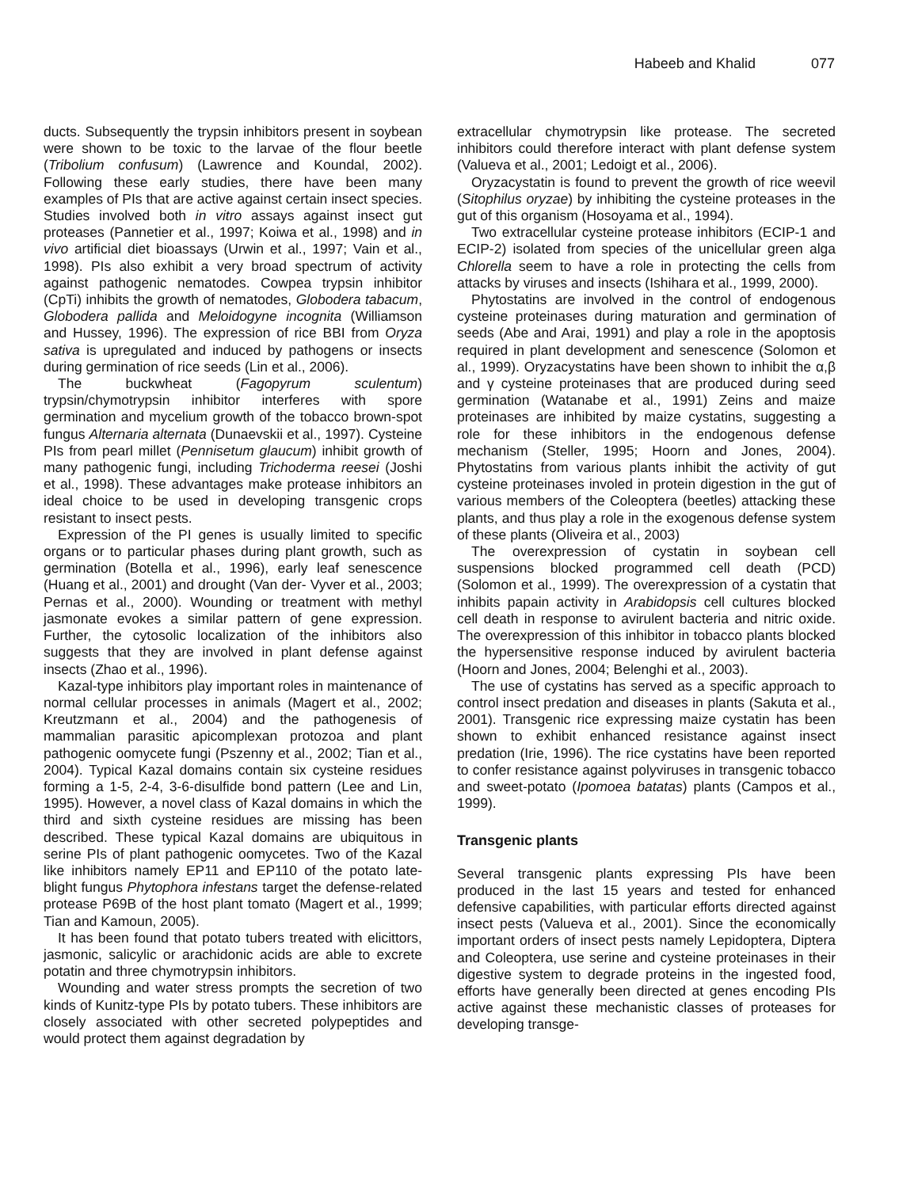Habeeb and Khalid 077
ducts. Subsequently the trypsin inhibitors present in soybean were shown to be toxic to the larvae of the flour beetle (Tribolium confusum) (Lawrence and Koundal, 2002). Following these early studies, there have been many examples of PIs that are active against certain insect species. Studies involved both in vitro assays against insect gut proteases (Pannetier et al., 1997; Koiwa et al., 1998) and in vivo artificial diet bioassays (Urwin et al., 1997; Vain et al., 1998). PIs also exhibit a very broad spectrum of activity against pathogenic nematodes. Cowpea trypsin inhibitor (CpTi) inhibits the growth of nematodes, Globodera tabacum, Globodera pallida and Meloidogyne incognita (Williamson and Hussey, 1996). The expression of rice BBI from Oryza sativa is upregulated and induced by pathogens or insects during germination of rice seeds (Lin et al., 2006).
The buckwheat (Fagopyrum sculentum) trypsin/chymotrypsin inhibitor interferes with spore germination and mycelium growth of the tobacco brown-spot fungus Alternaria alternata (Dunaevskii et al., 1997). Cysteine PIs from pearl millet (Pennisetum glaucum) inhibit growth of many pathogenic fungi, including Trichoderma reesei (Joshi et al., 1998). These advantages make protease inhibitors an ideal choice to be used in developing transgenic crops resistant to insect pests.
Expression of the PI genes is usually limited to specific organs or to particular phases during plant growth, such as germination (Botella et al., 1996), early leaf senescence (Huang et al., 2001) and drought (Van der- Vyver et al., 2003; Pernas et al., 2000). Wounding or treatment with methyl jasmonate evokes a similar pattern of gene expression. Further, the cytosolic localization of the inhibitors also suggests that they are involved in plant defense against insects (Zhao et al., 1996).
Kazal-type inhibitors play important roles in maintenance of normal cellular processes in animals (Magert et al., 2002; Kreutzmann et al., 2004) and the pathogenesis of mammalian parasitic apicomplexan protozoa and plant pathogenic oomycete fungi (Pszenny et al., 2002; Tian et al., 2004). Typical Kazal domains contain six cysteine residues forming a 1-5, 2-4, 3-6-disulfide bond pattern (Lee and Lin, 1995). However, a novel class of Kazal domains in which the third and sixth cysteine residues are missing has been described. These typical Kazal domains are ubiquitous in serine PIs of plant pathogenic oomycetes. Two of the Kazal like inhibitors namely EP11 and EP110 of the potato late-blight fungus Phytophora infestans target the defense-related protease P69B of the host plant tomato (Magert et al., 1999; Tian and Kamoun, 2005).
It has been found that potato tubers treated with elicittors, jasmonic, salicylic or arachidonic acids are able to excrete potatin and three chymotrypsin inhibitors.
Wounding and water stress prompts the secretion of two kinds of Kunitz-type PIs by potato tubers. These inhibitors are closely associated with other secreted polypeptides and would protect them against degradation by
extracellular chymotrypsin like protease. The secreted inhibitors could therefore interact with plant defense system (Valueva et al., 2001; Ledoigt et al., 2006).
Oryzacystatin is found to prevent the growth of rice weevil (Sitophilus oryzae) by inhibiting the cysteine proteases in the gut of this organism (Hosoyama et al., 1994).
Two extracellular cysteine protease inhibitors (ECIP-1 and ECIP-2) isolated from species of the unicellular green alga Chlorella seem to have a role in protecting the cells from attacks by viruses and insects (Ishihara et al., 1999, 2000).
Phytostatins are involved in the control of endogenous cysteine proteinases during maturation and germination of seeds (Abe and Arai, 1991) and play a role in the apoptosis required in plant development and senescence (Solomon et al., 1999). Oryzacystatins have been shown to inhibit the α,β and γ cysteine proteinases that are produced during seed germination (Watanabe et al., 1991) Zeins and maize proteinases are inhibited by maize cystatins, suggesting a role for these inhibitors in the endogenous defense mechanism (Steller, 1995; Hoorn and Jones, 2004). Phytostatins from various plants inhibit the activity of gut cysteine proteinases involed in protein digestion in the gut of various members of the Coleoptera (beetles) attacking these plants, and thus play a role in the exogenous defense system of these plants (Oliveira et al., 2003)
The overexpression of cystatin in soybean cell suspensions blocked programmed cell death (PCD) (Solomon et al., 1999). The overexpression of a cystatin that inhibits papain activity in Arabidopsis cell cultures blocked cell death in response to avirulent bacteria and nitric oxide. The overexpression of this inhibitor in tobacco plants blocked the hypersensitive response induced by avirulent bacteria (Hoorn and Jones, 2004; Belenghi et al., 2003).
The use of cystatins has served as a specific approach to control insect predation and diseases in plants (Sakuta et al., 2001). Transgenic rice expressing maize cystatin has been shown to exhibit enhanced resistance against insect predation (Irie, 1996). The rice cystatins have been reported to confer resistance against polyviruses in transgenic tobacco and sweet-potato (Ipomoea batatas) plants (Campos et al., 1999).
Transgenic plants
Several transgenic plants expressing PIs have been produced in the last 15 years and tested for enhanced defensive capabilities, with particular efforts directed against insect pests (Valueva et al., 2001). Since the economically important orders of insect pests namely Lepidoptera, Diptera and Coleoptera, use serine and cysteine proteinases in their digestive system to degrade proteins in the ingested food, efforts have generally been directed at genes encoding PIs active against these mechanistic classes of proteases for developing transge-